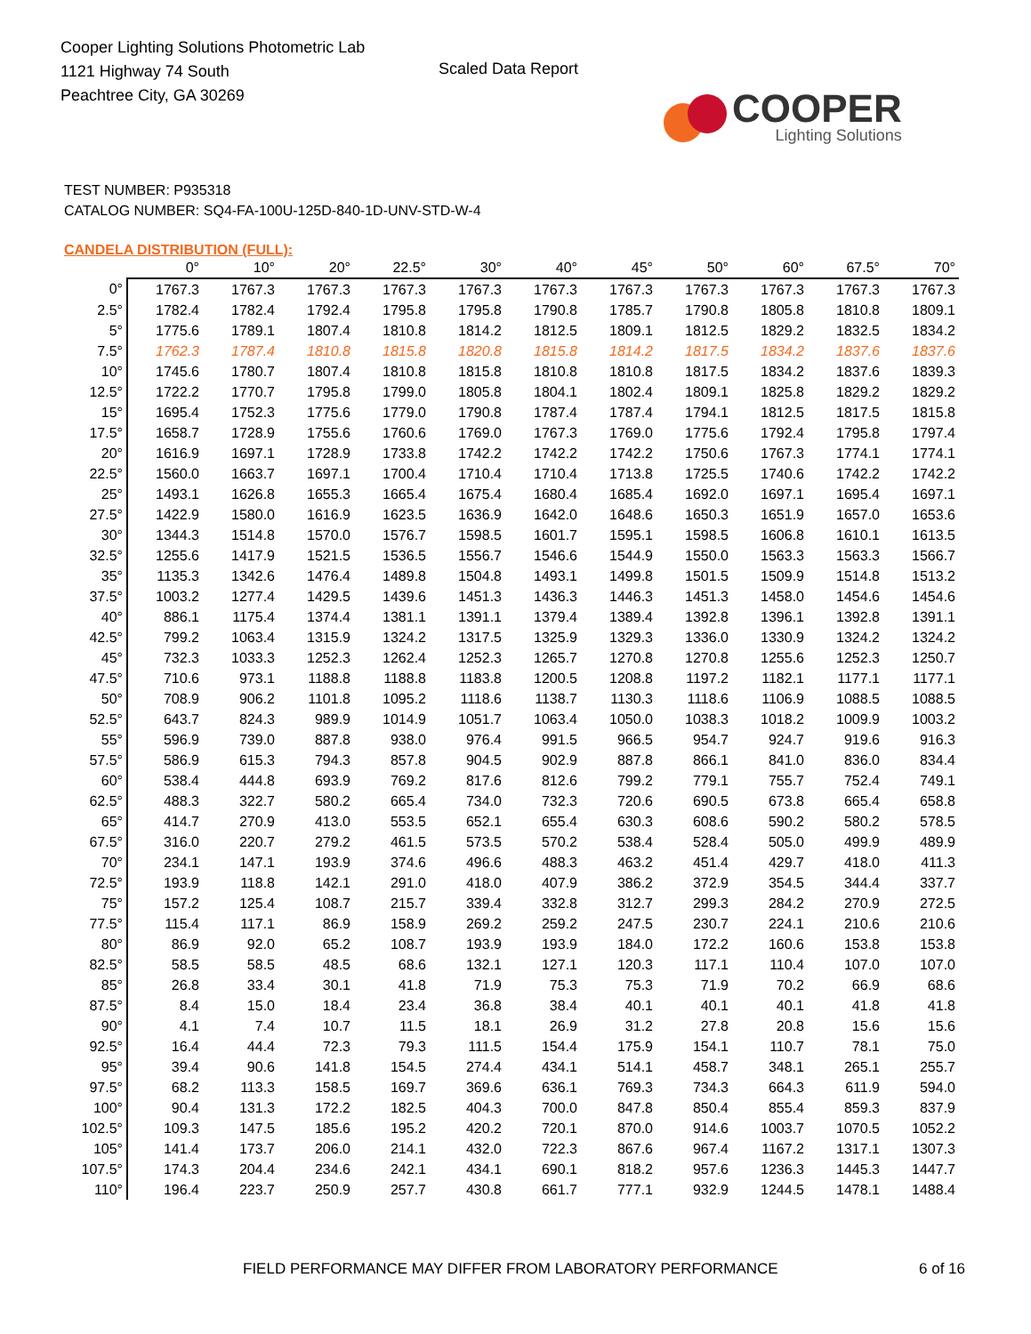Cooper Lighting Solutions Photometric Lab
1121 Highway 74 South
Peachtree City, GA 30269
Scaled Data Report
COOPER
Lighting Solutions
TEST NUMBER: P935318
CATALOG NUMBER: SQ4-FA-100U-125D-840-1D-UNV-STD-W-4
CANDELA DISTRIBUTION (FULL):
| | 0° | 10° | 20° | 22.5° | 30° | 40° | 45° | 50° | 60° | 67.5° | 70° |
| --- | --- | --- | --- | --- | --- | --- | --- | --- | --- | --- | --- |
| 0° | 1767.3 | 1767.3 | 1767.3 | 1767.3 | 1767.3 | 1767.3 | 1767.3 | 1767.3 | 1767.3 | 1767.3 | 1767.3 |
| 2.5° | 1782.4 | 1782.4 | 1792.4 | 1795.8 | 1795.8 | 1790.8 | 1785.7 | 1790.8 | 1805.8 | 1810.8 | 1809.1 |
| 5° | 1775.6 | 1789.1 | 1807.4 | 1810.8 | 1814.2 | 1812.5 | 1809.1 | 1812.5 | 1829.2 | 1832.5 | 1834.2 |
| 7.5° | 1762.3 | 1787.4 | 1810.8 | 1815.8 | 1820.8 | 1815.8 | 1814.2 | 1817.5 | 1834.2 | 1837.6 | 1837.6 |
| 10° | 1745.6 | 1780.7 | 1807.4 | 1810.8 | 1815.8 | 1810.8 | 1810.8 | 1817.5 | 1834.2 | 1837.6 | 1839.3 |
| 12.5° | 1722.2 | 1770.7 | 1795.8 | 1799.0 | 1805.8 | 1804.1 | 1802.4 | 1809.1 | 1825.8 | 1829.2 | 1829.2 |
| 15° | 1695.4 | 1752.3 | 1775.6 | 1779.0 | 1790.8 | 1787.4 | 1787.4 | 1794.1 | 1812.5 | 1817.5 | 1815.8 |
| 17.5° | 1658.7 | 1728.9 | 1755.6 | 1760.6 | 1769.0 | 1767.3 | 1769.0 | 1775.6 | 1792.4 | 1795.8 | 1797.4 |
| 20° | 1616.9 | 1697.1 | 1728.9 | 1733.8 | 1742.2 | 1742.2 | 1742.2 | 1750.6 | 1767.3 | 1774.1 | 1774.1 |
| 22.5° | 1560.0 | 1663.7 | 1697.1 | 1700.4 | 1710.4 | 1710.4 | 1713.8 | 1725.5 | 1740.6 | 1742.2 | 1742.2 |
| 25° | 1493.1 | 1626.8 | 1655.3 | 1665.4 | 1675.4 | 1680.4 | 1685.4 | 1692.0 | 1697.1 | 1695.4 | 1697.1 |
| 27.5° | 1422.9 | 1580.0 | 1616.9 | 1623.5 | 1636.9 | 1642.0 | 1648.6 | 1650.3 | 1651.9 | 1657.0 | 1653.6 |
| 30° | 1344.3 | 1514.8 | 1570.0 | 1576.7 | 1598.5 | 1601.7 | 1595.1 | 1598.5 | 1606.8 | 1610.1 | 1613.5 |
| 32.5° | 1255.6 | 1417.9 | 1521.5 | 1536.5 | 1556.7 | 1546.6 | 1544.9 | 1550.0 | 1563.3 | 1563.3 | 1566.7 |
| 35° | 1135.3 | 1342.6 | 1476.4 | 1489.8 | 1504.8 | 1493.1 | 1499.8 | 1501.5 | 1509.9 | 1514.8 | 1513.2 |
| 37.5° | 1003.2 | 1277.4 | 1429.5 | 1439.6 | 1451.3 | 1436.3 | 1446.3 | 1451.3 | 1458.0 | 1454.6 | 1454.6 |
| 40° | 886.1 | 1175.4 | 1374.4 | 1381.1 | 1391.1 | 1379.4 | 1389.4 | 1392.8 | 1396.1 | 1392.8 | 1391.1 |
| 42.5° | 799.2 | 1063.4 | 1315.9 | 1324.2 | 1317.5 | 1325.9 | 1329.3 | 1336.0 | 1330.9 | 1324.2 | 1324.2 |
| 45° | 732.3 | 1033.3 | 1252.3 | 1262.4 | 1252.3 | 1265.7 | 1270.8 | 1270.8 | 1255.6 | 1252.3 | 1250.7 |
| 47.5° | 710.6 | 973.1 | 1188.8 | 1188.8 | 1183.8 | 1200.5 | 1208.8 | 1197.2 | 1182.1 | 1177.1 | 1177.1 |
| 50° | 708.9 | 906.2 | 1101.8 | 1095.2 | 1118.6 | 1138.7 | 1130.3 | 1118.6 | 1106.9 | 1088.5 | 1088.5 |
| 52.5° | 643.7 | 824.3 | 989.9 | 1014.9 | 1051.7 | 1063.4 | 1050.0 | 1038.3 | 1018.2 | 1009.9 | 1003.2 |
| 55° | 596.9 | 739.0 | 887.8 | 938.0 | 976.4 | 991.5 | 966.5 | 954.7 | 924.7 | 919.6 | 916.3 |
| 57.5° | 586.9 | 615.3 | 794.3 | 857.8 | 904.5 | 902.9 | 887.8 | 866.1 | 841.0 | 836.0 | 834.4 |
| 60° | 538.4 | 444.8 | 693.9 | 769.2 | 817.6 | 812.6 | 799.2 | 779.1 | 755.7 | 752.4 | 749.1 |
| 62.5° | 488.3 | 322.7 | 580.2 | 665.4 | 734.0 | 732.3 | 720.6 | 690.5 | 673.8 | 665.4 | 658.8 |
| 65° | 414.7 | 270.9 | 413.0 | 553.5 | 652.1 | 655.4 | 630.3 | 608.6 | 590.2 | 580.2 | 578.5 |
| 67.5° | 316.0 | 220.7 | 279.2 | 461.5 | 573.5 | 570.2 | 538.4 | 528.4 | 505.0 | 499.9 | 489.9 |
| 70° | 234.1 | 147.1 | 193.9 | 374.6 | 496.6 | 488.3 | 463.2 | 451.4 | 429.7 | 418.0 | 411.3 |
| 72.5° | 193.9 | 118.8 | 142.1 | 291.0 | 418.0 | 407.9 | 386.2 | 372.9 | 354.5 | 344.4 | 337.7 |
| 75° | 157.2 | 125.4 | 108.7 | 215.7 | 339.4 | 332.8 | 312.7 | 299.3 | 284.2 | 270.9 | 272.5 |
| 77.5° | 115.4 | 117.1 | 86.9 | 158.9 | 269.2 | 259.2 | 247.5 | 230.7 | 224.1 | 210.6 | 210.6 |
| 80° | 86.9 | 92.0 | 65.2 | 108.7 | 193.9 | 193.9 | 184.0 | 172.2 | 160.6 | 153.8 | 153.8 |
| 82.5° | 58.5 | 58.5 | 48.5 | 68.6 | 132.1 | 127.1 | 120.3 | 117.1 | 110.4 | 107.0 | 107.0 |
| 85° | 26.8 | 33.4 | 30.1 | 41.8 | 71.9 | 75.3 | 75.3 | 71.9 | 70.2 | 66.9 | 68.6 |
| 87.5° | 8.4 | 15.0 | 18.4 | 23.4 | 36.8 | 38.4 | 40.1 | 40.1 | 40.1 | 41.8 | 41.8 |
| 90° | 4.1 | 7.4 | 10.7 | 11.5 | 18.1 | 26.9 | 31.2 | 27.8 | 20.8 | 15.6 | 15.6 |
| 92.5° | 16.4 | 44.4 | 72.3 | 79.3 | 111.5 | 154.4 | 175.9 | 154.1 | 110.7 | 78.1 | 75.0 |
| 95° | 39.4 | 90.6 | 141.8 | 154.5 | 274.4 | 434.1 | 514.1 | 458.7 | 348.1 | 265.1 | 255.7 |
| 97.5° | 68.2 | 113.3 | 158.5 | 169.7 | 369.6 | 636.1 | 769.3 | 734.3 | 664.3 | 611.9 | 594.0 |
| 100° | 90.4 | 131.3 | 172.2 | 182.5 | 404.3 | 700.0 | 847.8 | 850.4 | 855.4 | 859.3 | 837.9 |
| 102.5° | 109.3 | 147.5 | 185.6 | 195.2 | 420.2 | 720.1 | 870.0 | 914.6 | 1003.7 | 1070.5 | 1052.2 |
| 105° | 141.4 | 173.7 | 206.0 | 214.1 | 432.0 | 722.3 | 867.6 | 967.4 | 1167.2 | 1317.1 | 1307.3 |
| 107.5° | 174.3 | 204.4 | 234.6 | 242.1 | 434.1 | 690.1 | 818.2 | 957.6 | 1236.3 | 1445.3 | 1447.7 |
| 110° | 196.4 | 223.7 | 250.9 | 257.7 | 430.8 | 661.7 | 777.1 | 932.9 | 1244.5 | 1478.1 | 1488.4 |
FIELD PERFORMANCE MAY DIFFER FROM LABORATORY PERFORMANCE 6 of 16